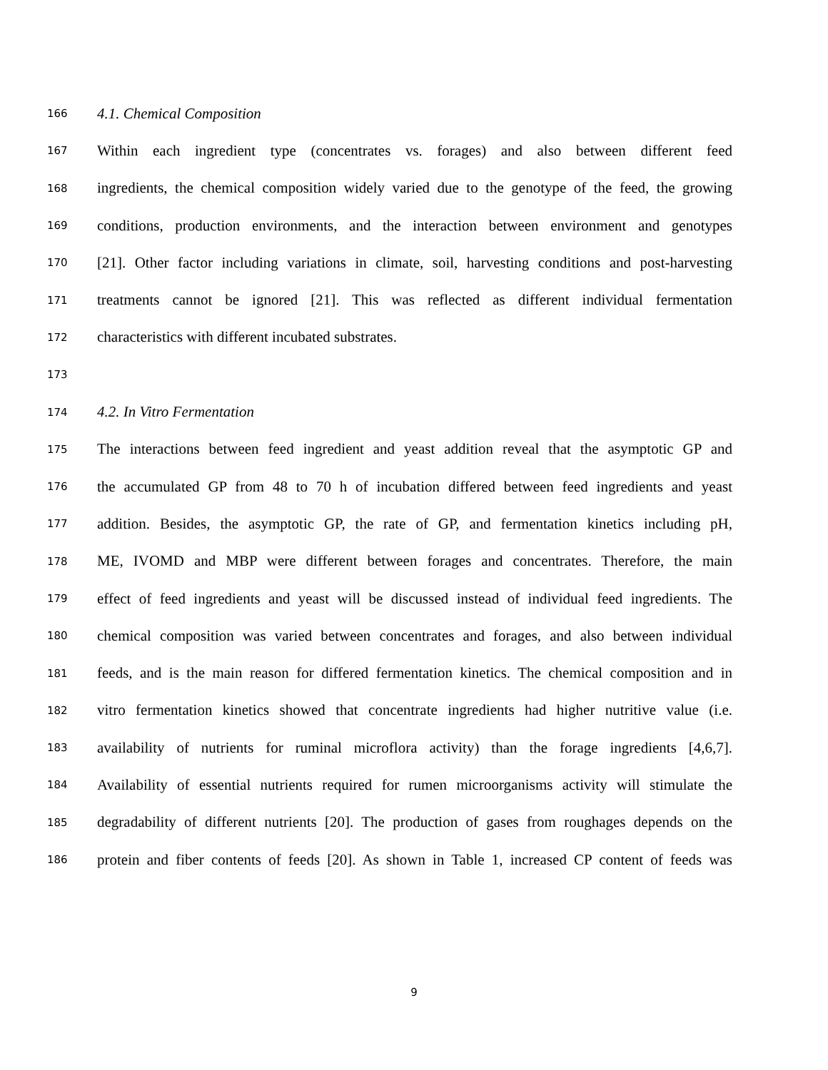166 4.1. Chemical Composition
167 Within each ingredient type (concentrates vs. forages) and also between different feed
168 ingredients, the chemical composition widely varied due to the genotype of the feed, the growing
169 conditions, production environments, and the interaction between environment and genotypes
170 [21]. Other factor including variations in climate, soil, harvesting conditions and post-harvesting
171 treatments cannot be ignored [21]. This was reflected as different individual fermentation
172 characteristics with different incubated substrates.
173
174 4.2. In Vitro Fermentation
175 The interactions between feed ingredient and yeast addition reveal that the asymptotic GP and
176 the accumulated GP from 48 to 70 h of incubation differed between feed ingredients and yeast
177 addition. Besides, the asymptotic GP, the rate of GP, and fermentation kinetics including pH,
178 ME, IVOMD and MBP were different between forages and concentrates. Therefore, the main
179 effect of feed ingredients and yeast will be discussed instead of individual feed ingredients. The
180 chemical composition was varied between concentrates and forages, and also between individual
181 feeds, and is the main reason for differed fermentation kinetics. The chemical composition and in
182 vitro fermentation kinetics showed that concentrate ingredients had higher nutritive value (i.e.
183 availability of nutrients for ruminal microflora activity) than the forage ingredients [4,6,7].
184 Availability of essential nutrients required for rumen microorganisms activity will stimulate the
185 degradability of different nutrients [20]. The production of gases from roughages depends on the
186 protein and fiber contents of feeds [20]. As shown in Table 1, increased CP content of feeds was
9